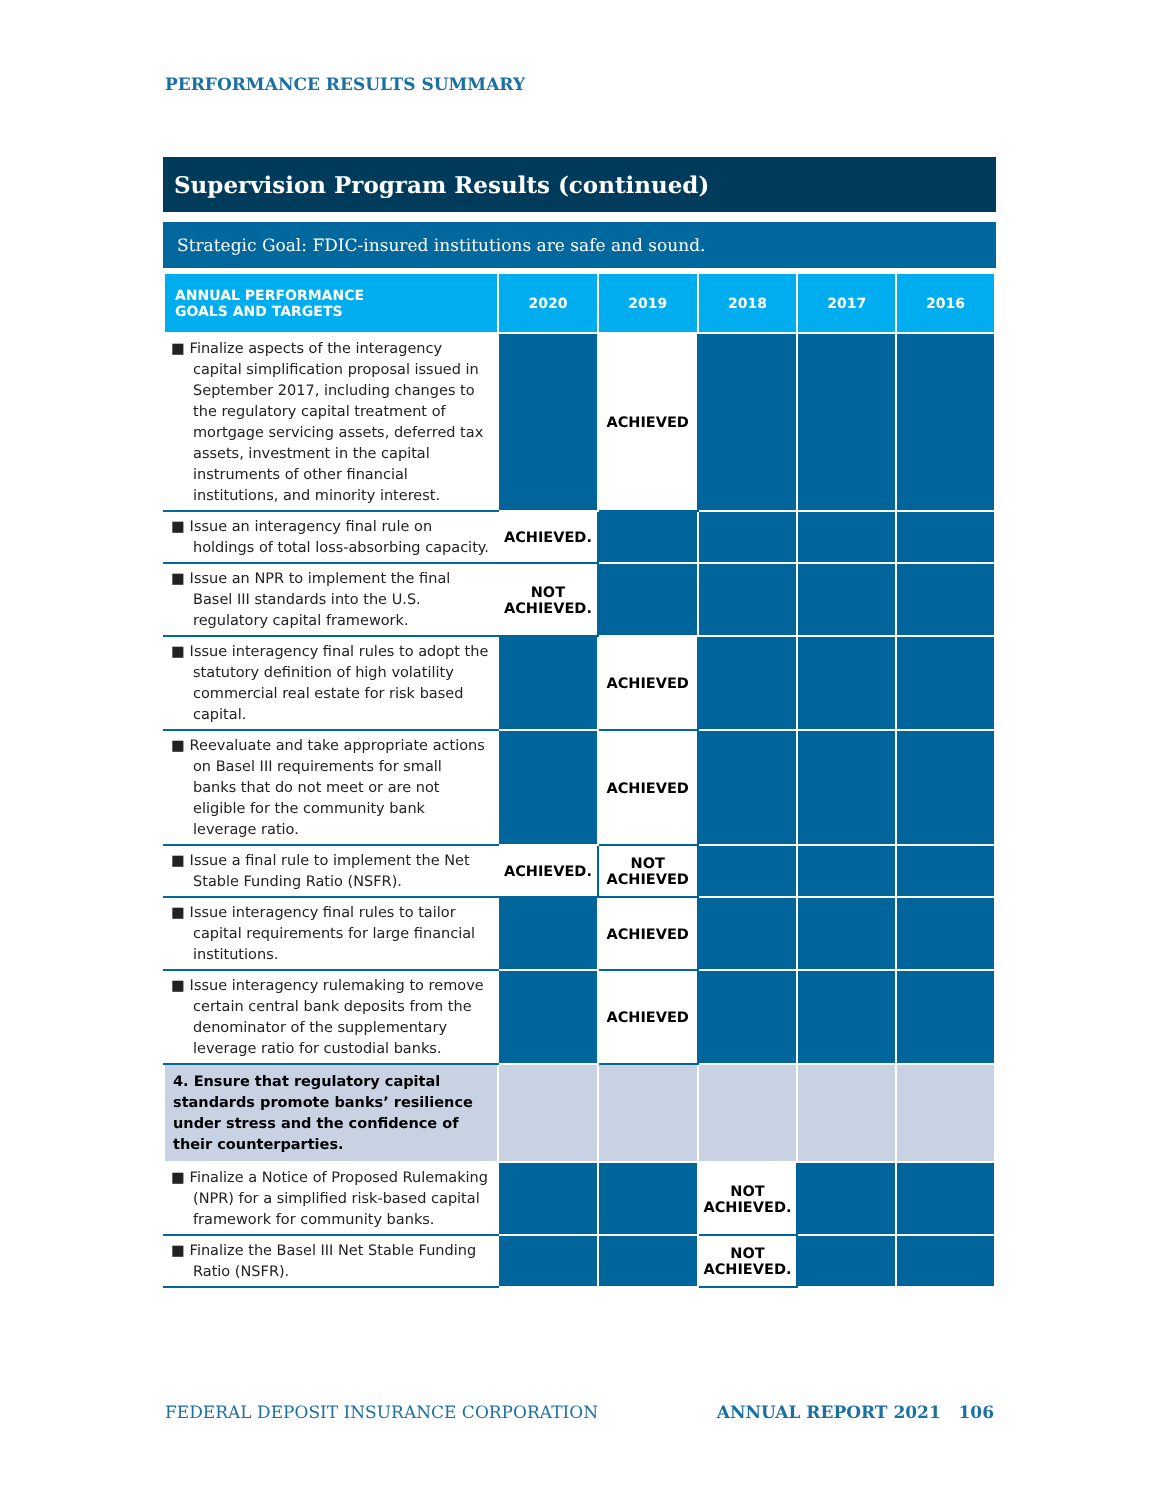PERFORMANCE RESULTS SUMMARY
Supervision Program Results (continued)
Strategic Goal: FDIC-insured institutions are safe and sound.
| ANNUAL PERFORMANCE GOALS AND TARGETS | 2020 | 2019 | 2018 | 2017 | 2016 |
| --- | --- | --- | --- | --- | --- |
| ■ Finalize aspects of the interagency capital simplification proposal issued in September 2017, including changes to the regulatory capital treatment of mortgage servicing assets, deferred tax assets, investment in the capital instruments of other financial institutions, and minority interest. | | ACHIEVED | | | |
| ■ Issue an interagency final rule on holdings of total loss-absorbing capacity. | ACHIEVED. | | | | |
| ■ Issue an NPR to implement the final Basel III standards into the U.S. regulatory capital framework. | NOT ACHIEVED. | | | | |
| ■ Issue interagency final rules to adopt the statutory definition of high volatility commercial real estate for risk based capital. | | ACHIEVED | | | |
| ■ Reevaluate and take appropriate actions on Basel III requirements for small banks that do not meet or are not eligible for the community bank leverage ratio. | | ACHIEVED | | | |
| ■ Issue a final rule to implement the Net Stable Funding Ratio (NSFR). | ACHIEVED. | NOT ACHIEVED | | | |
| ■ Issue interagency final rules to tailor capital requirements for large financial institutions. | | ACHIEVED | | | |
| ■ Issue interagency rulemaking to remove certain central bank deposits from the denominator of the supplementary leverage ratio for custodial banks. | | ACHIEVED | | | |
| 4. Ensure that regulatory capital standards promote banks’ resilience under stress and the confidence of their counterparties. | | | | | |
| ■ Finalize a Notice of Proposed Rulemaking (NPR) for a simplified risk-based capital framework for community banks. | | | NOT ACHIEVED. | | |
| ■ Finalize the Basel III Net Stable Funding Ratio (NSFR). | | | NOT ACHIEVED. | | |
FEDERAL DEPOSIT INSURANCE CORPORATION ANNUAL REPORT 2021 106